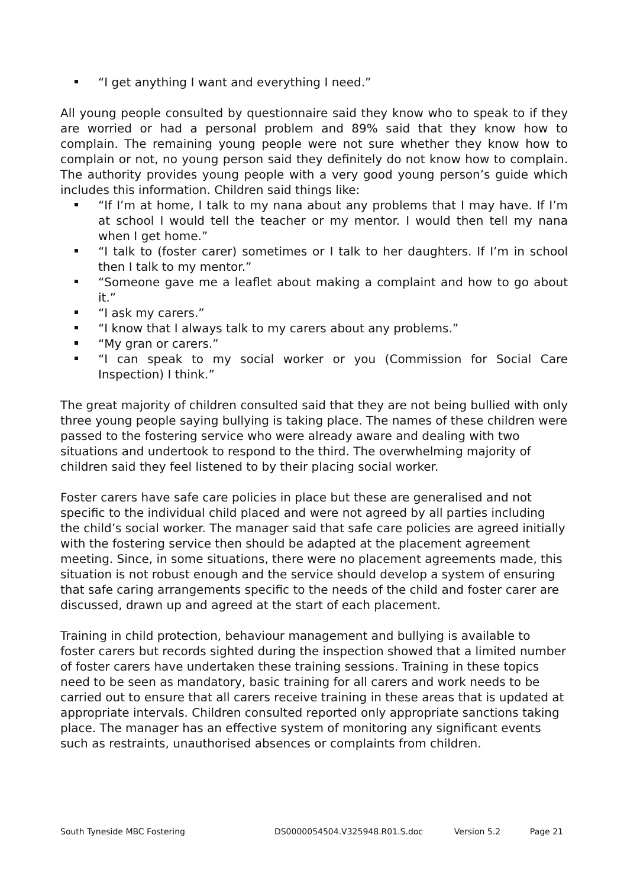“I get anything I want and everything I need.”
All young people consulted by questionnaire said they know who to speak to if they are worried or had a personal problem and 89% said that they know how to complain. The remaining young people were not sure whether they know how to complain or not, no young person said they definitely do not know how to complain. The authority provides young people with a very good young person’s guide which includes this information. Children said things like:
“If I’m at home, I talk to my nana about any problems that I may have. If I’m at school I would tell the teacher or my mentor. I would then tell my nana when I get home.”
“I talk to (foster carer) sometimes or I talk to her daughters. If I’m in school then I talk to my mentor.”
“Someone gave me a leaflet about making a complaint and how to go about it.”
“I ask my carers.”
“I know that I always talk to my carers about any problems.”
“My gran or carers.”
“I can speak to my social worker or you (Commission for Social Care Inspection) I think.”
The great majority of children consulted said that they are not being bullied with only three young people saying bullying is taking place. The names of these children were passed to the fostering service who were already aware and dealing with two situations and undertook to respond to the third. The overwhelming majority of children said they feel listened to by their placing social worker.
Foster carers have safe care policies in place but these are generalised and not specific to the individual child placed and were not agreed by all parties including the child’s social worker. The manager said that safe care policies are agreed initially with the fostering service then should be adapted at the placement agreement meeting. Since, in some situations, there were no placement agreements made, this situation is not robust enough and the service should develop a system of ensuring that safe caring arrangements specific to the needs of the child and foster carer are discussed, drawn up and agreed at the start of each placement.
Training in child protection, behaviour management and bullying is available to foster carers but records sighted during the inspection showed that a limited number of foster carers have undertaken these training sessions. Training in these topics need to be seen as mandatory, basic training for all carers and work needs to be carried out to ensure that all carers receive training in these areas that is updated at appropriate intervals. Children consulted reported only appropriate sanctions taking place. The manager has an effective system of monitoring any significant events such as restraints, unauthorised absences or complaints from children.
South Tyneside MBC Fostering DS0000054504.V325948.R01.S.doc Version 5.2 Page 21